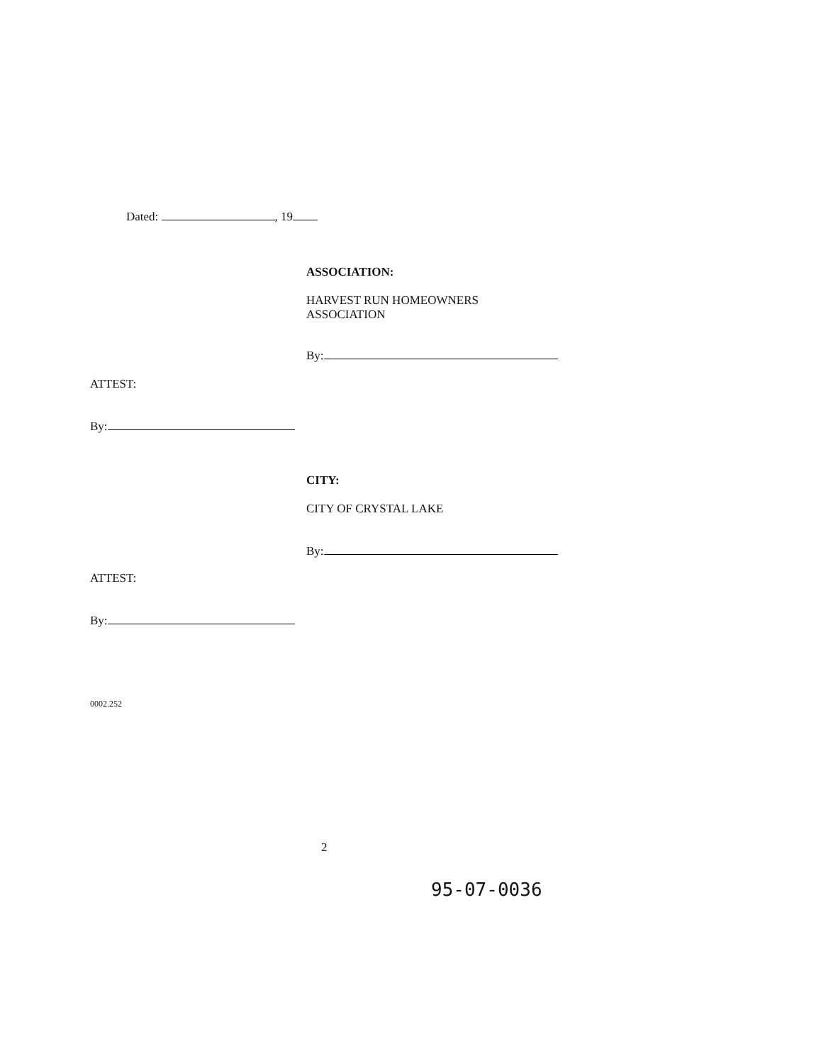Dated: , 19
ASSOCIATION:
HARVEST RUN HOMEOWNERS
ASSOCIATION
By:
ATTEST:
By:
CITY:
CITY OF CRYSTAL LAKE
By:
ATTEST:
By:
0002.252
2
95-07-0036